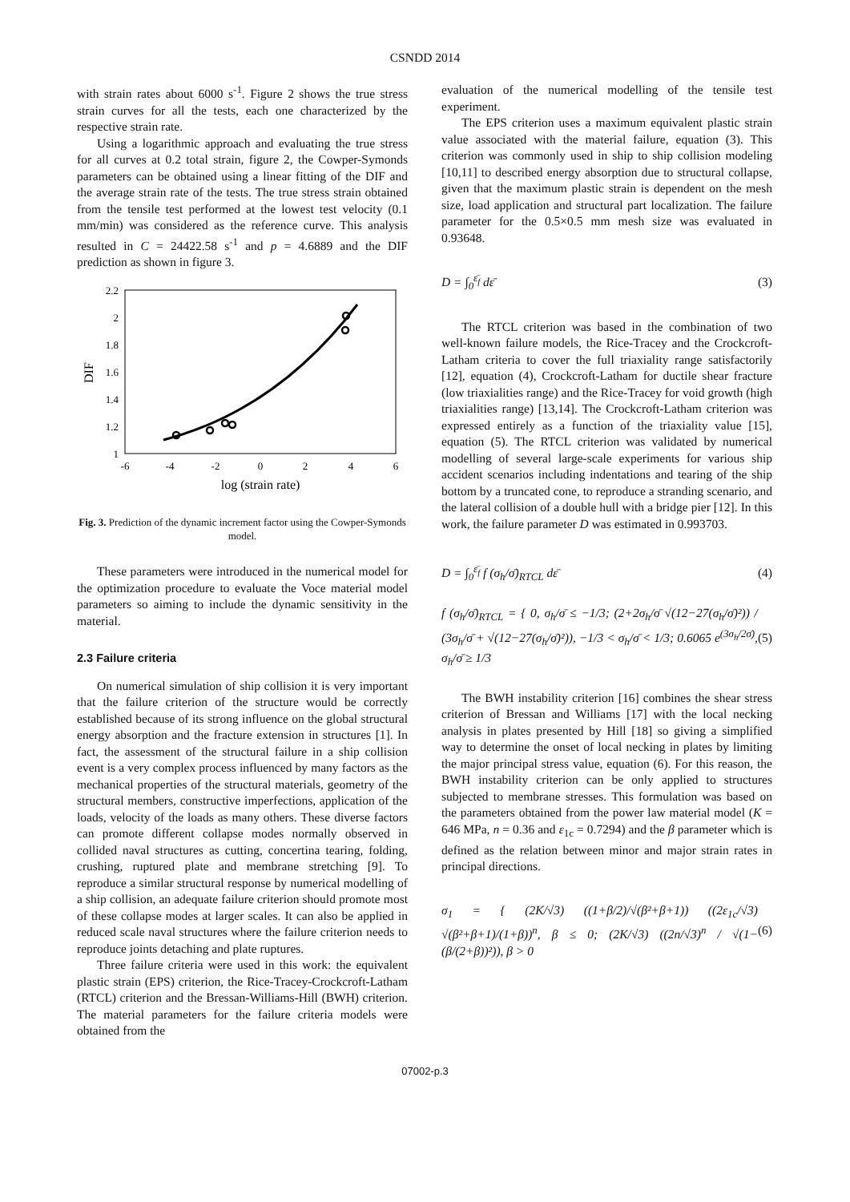CSNDD 2014
with strain rates about 6000 s<sup>-1</sup>. Figure 2 shows the true stress strain curves for all the tests, each one characterized by the respective strain rate.
Using a logarithmic approach and evaluating the true stress for all curves at 0.2 total strain, figure 2, the Cowper-Symonds parameters can be obtained using a linear fitting of the DIF and the average strain rate of the tests. The true stress strain obtained from the tensile test performed at the lowest test velocity (0.1 mm/min) was considered as the reference curve. This analysis resulted in C = 24422.58 s<sup>-1</sup> and p = 4.6889 and the DIF prediction as shown in figure 3.
DIF
2.2
2
1.8
1.6
1.4
1.2
1
-6
-4
-2
0
2
4
6
log (strain rate)
Fig. 3. Prediction of the dynamic increment factor using the Cowper-Symonds model.
These parameters were introduced in the numerical model for the optimization procedure to evaluate the Voce material model parameters so aiming to include the dynamic sensitivity in the material.
2.3 Failure criteria
On numerical simulation of ship collision it is very important that the failure criterion of the structure would be correctly established because of its strong influence on the global structural energy absorption and the fracture extension in structures [1]. In fact, the assessment of the structural failure in a ship collision event is a very complex process influenced by many factors as the mechanical properties of the structural materials, geometry of the structural members, constructive imperfections, application of the loads, velocity of the loads as many others. These diverse factors can promote different collapse modes normally observed in collided naval structures as cutting, concertina tearing, folding, crushing, ruptured plate and membrane stretching [9]. To reproduce a similar structural response by numerical modelling of a ship collision, an adequate failure criterion should promote most of these collapse modes at larger scales. It can also be applied in reduced scale naval structures where the failure criterion needs to reproduce joints detaching and plate ruptures.
Three failure criteria were used in this work: the equivalent plastic strain (EPS) criterion, the Rice-Tracey-Crockcroft-Latham (RTCL) criterion and the Bressan-Williams-Hill (BWH) criterion. The material parameters for the failure criteria models were obtained from the
evaluation of the numerical modelling of the tensile test experiment.
The EPS criterion uses a maximum equivalent plastic strain value associated with the material failure, equation (3). This criterion was commonly used in ship to ship collision modeling [10,11] to described energy absorption due to structural collapse, given that the maximum plastic strain is dependent on the mesh size, load application and structural part localization. The failure parameter for the 0.5×0.5 mm mesh size was evaluated in 0.93648.
D = ∫<sub>0</sub><sup>ε̄<sub>f</sub></sup> dε̄ (3)
The RTCL criterion was based in the combination of two well-known failure models, the Rice-Tracey and the Crockcroft-Latham criteria to cover the full triaxiality range satisfactorily [12], equation (4), Crockcroft-Latham for ductile shear fracture (low triaxialities range) and the Rice-Tracey for void growth (high triaxialities range) [13,14]. The Crockcroft-Latham criterion was expressed entirely as a function of the triaxiality value [15], equation (5). The RTCL criterion was validated by numerical modelling of several large-scale experiments for various ship accident scenarios including indentations and tearing of the ship bottom by a truncated cone, to reproduce a stranding scenario, and the lateral collision of a double hull with a bridge pier [12]. In this work, the failure parameter D was estimated in 0.993703.
D = ∫<sub>0</sub><sup>ε̄<sub>f</sub></sup> f (σ<sub>h</sub>/σ̄)<sub>RTCL</sub> dε̄ (4)
f (σ<sub>h</sub>/σ̄)<sub>RTCL</sub> = { 0, σ<sub>h</sub>/σ̄ ≤ −1/3; (2+2σ<sub>h</sub>/σ̄ √(12−27(σ<sub>h</sub>/σ̄)²)) / (3σ<sub>h</sub>/σ̄ + √(12−27(σ<sub>h</sub>/σ̄)²)), −1/3 < σ<sub>h</sub>/σ̄ < 1/3; 0.6065 e<sup>(3σ<sub>h</sub>/2σ̄)</sup>, σ<sub>h</sub>/σ̄ ≥ 1/3 (5)
The BWH instability criterion [16] combines the shear stress criterion of Bressan and Williams [17] with the local necking analysis in plates presented by Hill [18] so giving a simplified way to determine the onset of local necking in plates by limiting the major principal stress value, equation (6). For this reason, the BWH instability criterion can be only applied to structures subjected to membrane stresses. This formulation was based on the parameters obtained from the power law material model (K = 646 MPa, n = 0.36 and ε<sub>1c</sub> = 0.7294) and the β parameter which is defined as the relation between minor and major strain rates in principal directions.
σ<sub>1</sub> = { (2K/√3) ((1+β/2)/√(β²+β+1)) ((2ε<sub>1c</sub>/√3) √(β²+β+1)/(1+β))<sup>n</sup>, β ≤ 0; (2K/√3) ((2n/√3)<sup>n</sup> / √(1−(β/(2+β))²)), β > 0 (6)
07002-p.3